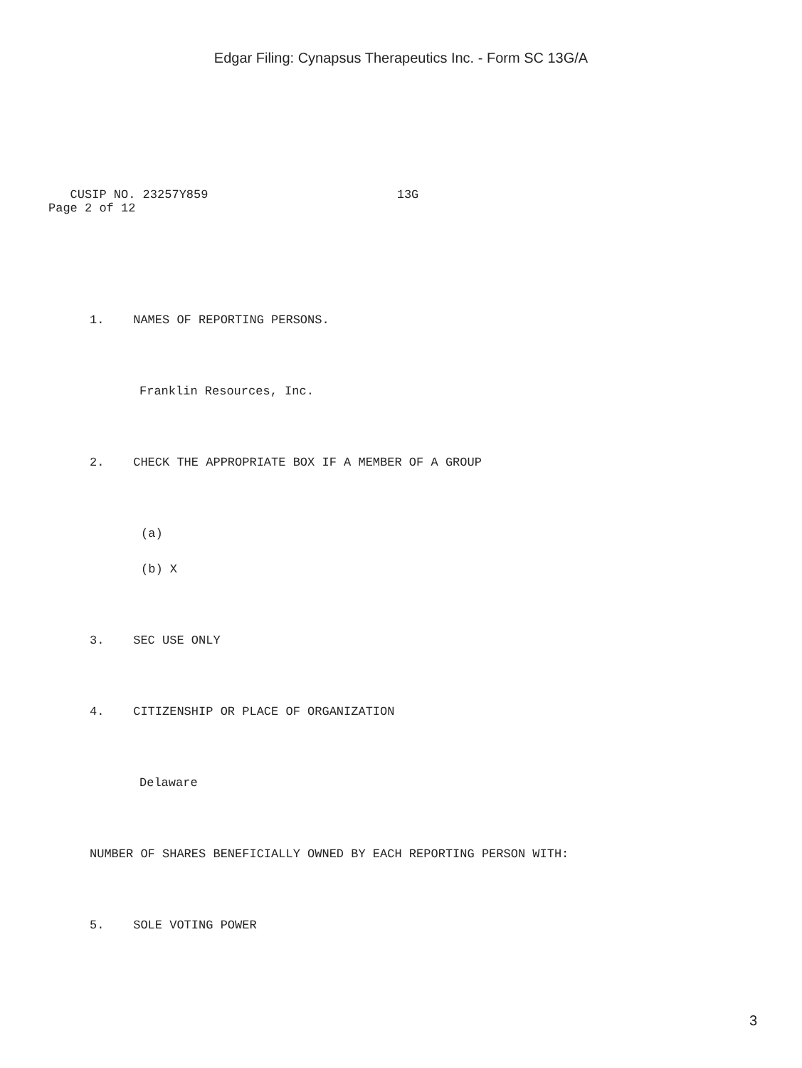Edgar Filing: Cynapsus Therapeutics Inc. - Form SC 13G/A
CUSIP NO. 23257Y859 13G Page 2 of 12
1. NAMES OF REPORTING PERSONS.
Franklin Resources, Inc.
2. CHECK THE APPROPRIATE BOX IF A MEMBER OF A GROUP
(a)
(b) X
3. SEC USE ONLY
4. CITIZENSHIP OR PLACE OF ORGANIZATION
Delaware
NUMBER OF SHARES BENEFICIALLY OWNED BY EACH REPORTING PERSON WITH:
5. SOLE VOTING POWER
3